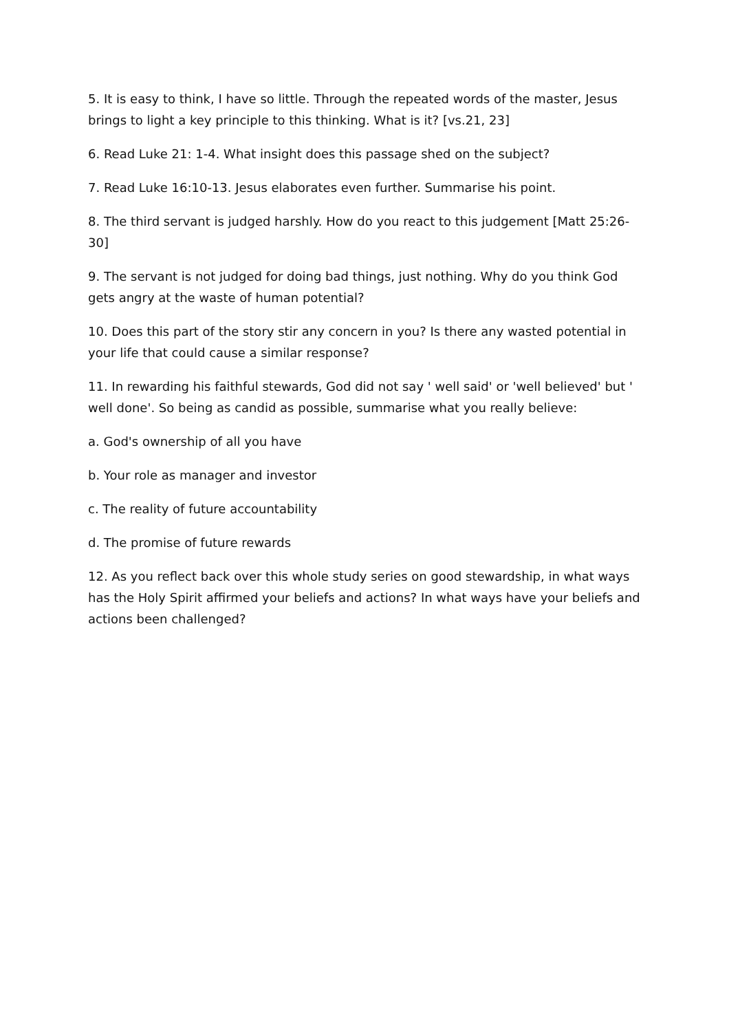5. It is easy to think, I have so little. Through the repeated words of the master, Jesus brings to light a key principle to this thinking. What is it? [vs.21, 23]
6. Read Luke 21: 1-4. What insight does this passage shed on the subject?
7. Read Luke 16:10-13. Jesus elaborates even further. Summarise his point.
8. The third servant is judged harshly. How do you react to this judgement [Matt 25:26-30]
9. The servant is not judged for doing bad things, just nothing. Why do you think God gets angry at the waste of human potential?
10. Does this part of the story stir any concern in you? Is there any wasted potential in your life that could cause a similar response?
11. In rewarding his faithful stewards, God did not say ' well said' or 'well believed' but ' well done'. So being as candid as possible, summarise what you really believe:
a. God's ownership of all you have
b. Your role as manager and investor
c. The reality of future accountability
d. The promise of future rewards
12. As you reflect back over this whole study series on good stewardship, in what ways has the Holy Spirit affirmed your beliefs and actions? In what ways have your beliefs and actions been challenged?